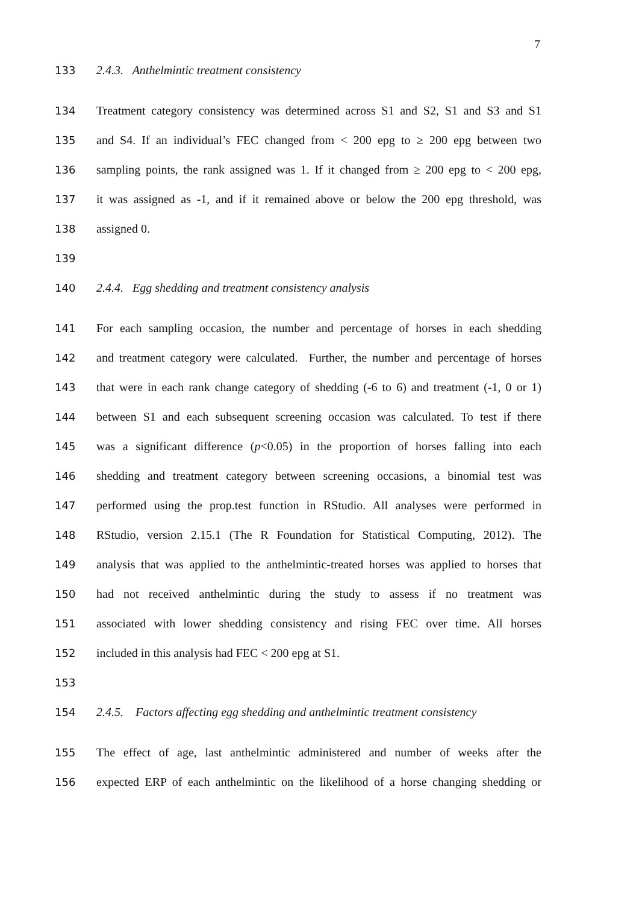7
133 2.4.3. Anthelmintic treatment consistency
134 Treatment category consistency was determined across S1 and S2, S1 and S3 and S1
135 and S4. If an individual’s FEC changed from < 200 epg to ≥ 200 epg between two
136 sampling points, the rank assigned was 1. If it changed from ≥ 200 epg to < 200 epg,
137 it was assigned as -1, and if it remained above or below the 200 epg threshold, was
138 assigned 0.
139
140 2.4.4. Egg shedding and treatment consistency analysis
141 For each sampling occasion, the number and percentage of horses in each shedding
142 and treatment category were calculated. Further, the number and percentage of horses
143 that were in each rank change category of shedding (-6 to 6) and treatment (-1, 0 or 1)
144 between S1 and each subsequent screening occasion was calculated. To test if there
145 was a significant difference (p<0.05) in the proportion of horses falling into each
146 shedding and treatment category between screening occasions, a binomial test was
147 performed using the prop.test function in RStudio. All analyses were performed in
148 RStudio, version 2.15.1 (The R Foundation for Statistical Computing, 2012). The
149 analysis that was applied to the anthelmintic-treated horses was applied to horses that
150 had not received anthelmintic during the study to assess if no treatment was
151 associated with lower shedding consistency and rising FEC over time. All horses
152 included in this analysis had FEC < 200 epg at S1.
153
154 2.4.5. Factors affecting egg shedding and anthelmintic treatment consistency
155 The effect of age, last anthelmintic administered and number of weeks after the
156 expected ERP of each anthelmintic on the likelihood of a horse changing shedding or